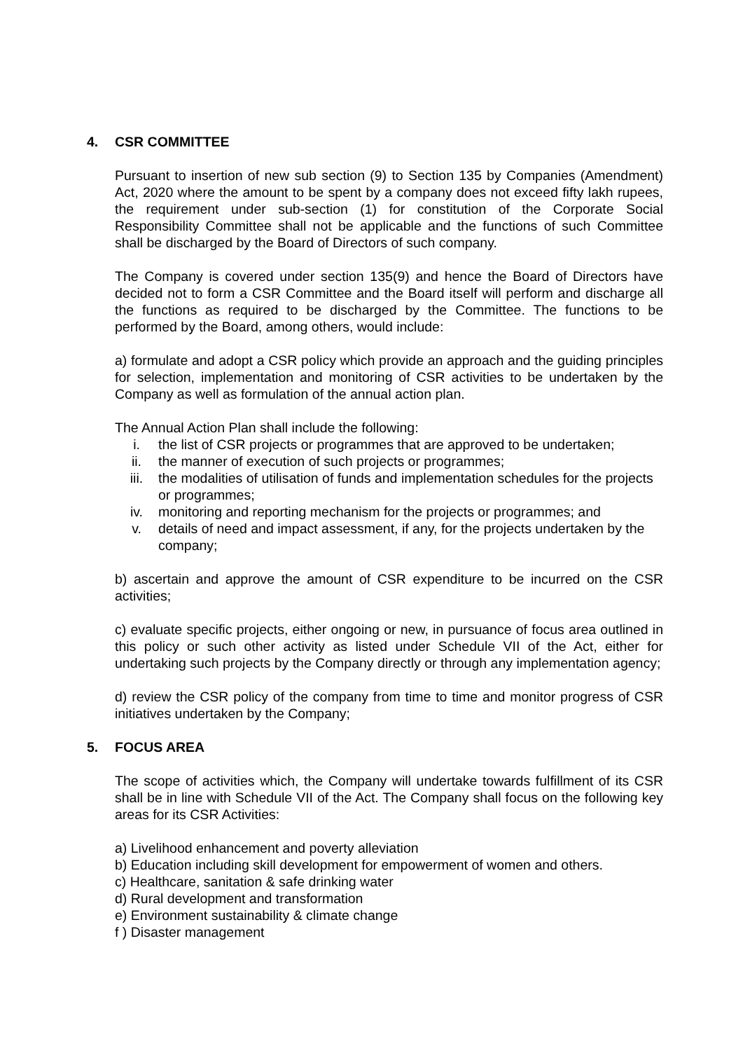4. CSR COMMITTEE
Pursuant to insertion of new sub section (9) to Section 135 by Companies (Amendment) Act, 2020 where the amount to be spent by a company does not exceed fifty lakh rupees, the requirement under sub-section (1) for constitution of the Corporate Social Responsibility Committee shall not be applicable and the functions of such Committee shall be discharged by the Board of Directors of such company.
The Company is covered under section 135(9) and hence the Board of Directors have decided not to form a CSR Committee and the Board itself will perform and discharge all the functions as required to be discharged by the Committee. The functions to be performed by the Board, among others, would include:
a) formulate and adopt a CSR policy which provide an approach and the guiding principles for selection, implementation and monitoring of CSR activities to be undertaken by the Company as well as formulation of the annual action plan.
The Annual Action Plan shall include the following:
i. the list of CSR projects or programmes that are approved to be undertaken;
ii. the manner of execution of such projects or programmes;
iii. the modalities of utilisation of funds and implementation schedules for the projects or programmes;
iv. monitoring and reporting mechanism for the projects or programmes; and
v. details of need and impact assessment, if any, for the projects undertaken by the company;
b) ascertain and approve the amount of CSR expenditure to be incurred on the CSR activities;
c) evaluate specific projects, either ongoing or new, in pursuance of focus area outlined in this policy or such other activity as listed under Schedule VII of the Act, either for undertaking such projects by the Company directly or through any implementation agency;
d) review the CSR policy of the company from time to time and monitor progress of CSR initiatives undertaken by the Company;
5. FOCUS AREA
The scope of activities which, the Company will undertake towards fulfillment of its CSR shall be in line with Schedule VII of the Act. The Company shall focus on the following key areas for its CSR Activities:
a) Livelihood enhancement and poverty alleviation
b) Education including skill development for empowerment of women and others.
c) Healthcare, sanitation & safe drinking water
d) Rural development and transformation
e) Environment sustainability & climate change
f ) Disaster management